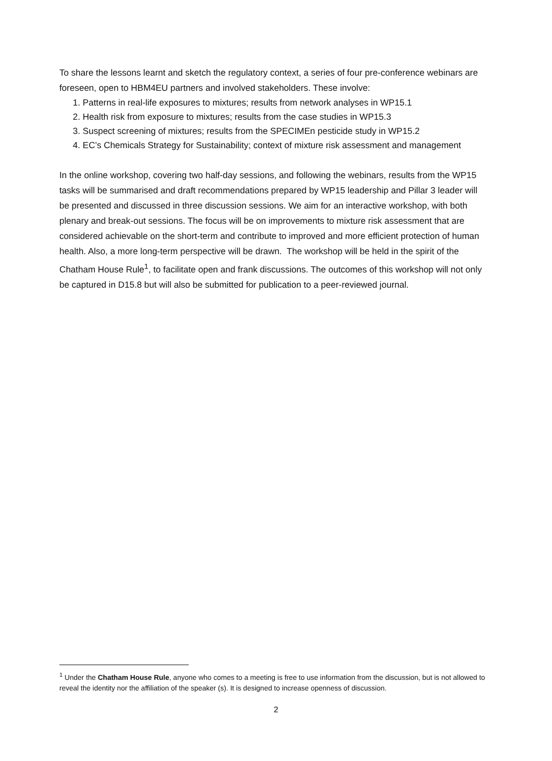To share the lessons learnt and sketch the regulatory context, a series of four pre-conference webinars are foreseen, open to HBM4EU partners and involved stakeholders. These involve:
1. Patterns in real-life exposures to mixtures; results from network analyses in WP15.1
2. Health risk from exposure to mixtures; results from the case studies in WP15.3
3. Suspect screening of mixtures; results from the SPECIMEn pesticide study in WP15.2
4. EC’s Chemicals Strategy for Sustainability; context of mixture risk assessment and management
In the online workshop, covering two half-day sessions, and following the webinars, results from the WP15 tasks will be summarised and draft recommendations prepared by WP15 leadership and Pillar 3 leader will be presented and discussed in three discussion sessions. We aim for an interactive workshop, with both plenary and break-out sessions. The focus will be on improvements to mixture risk assessment that are considered achievable on the short-term and contribute to improved and more efficient protection of human health. Also, a more long-term perspective will be drawn. The workshop will be held in the spirit of the Chatham House Rule<sup>1</sup>, to facilitate open and frank discussions. The outcomes of this workshop will not only be captured in D15.8 but will also be submitted for publication to a peer-reviewed journal.
<sup>1</sup> Under the Chatham House Rule, anyone who comes to a meeting is free to use information from the discussion, but is not allowed to reveal the identity nor the affiliation of the speaker (s). It is designed to increase openness of discussion.
2